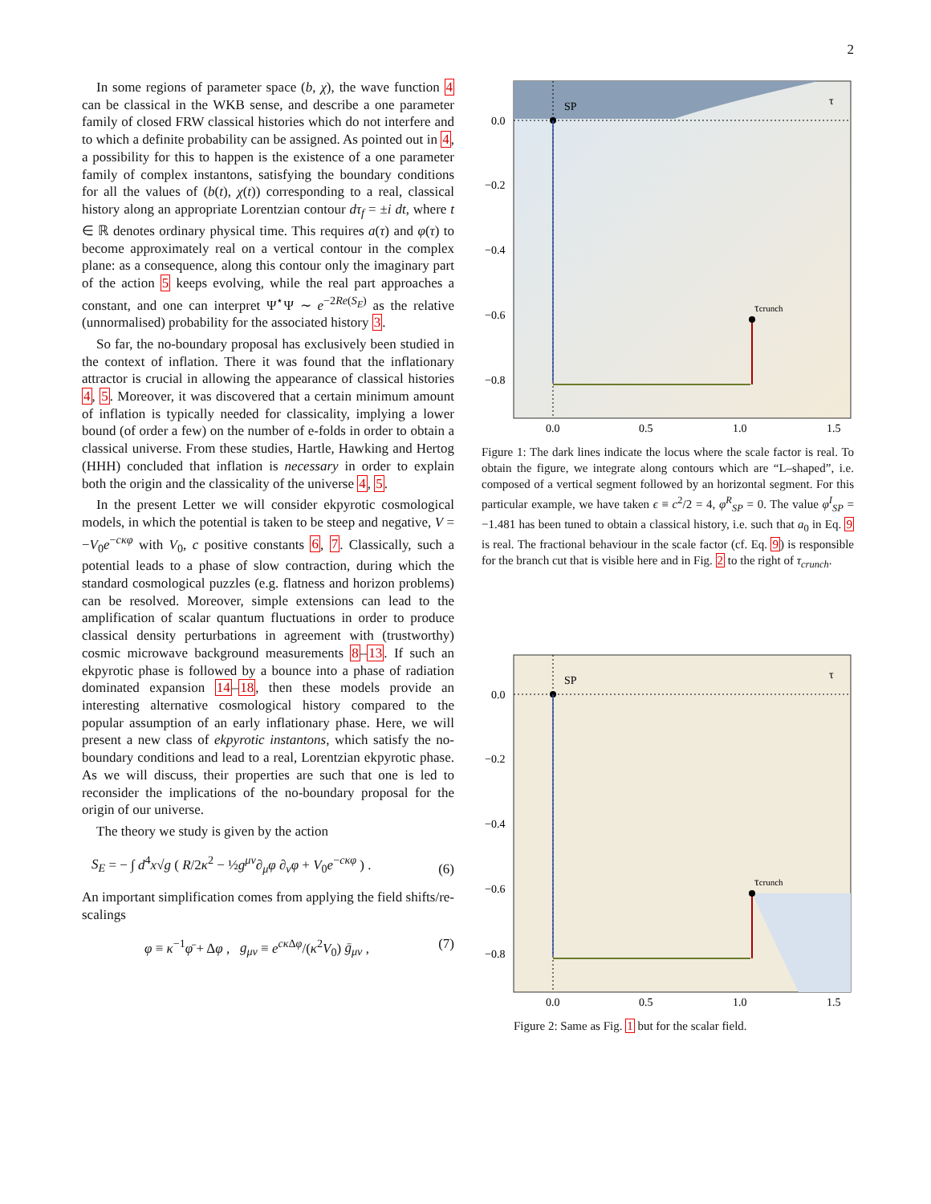2
In some regions of parameter space (b, χ), the wave function 4 can be classical in the WKB sense, and describe a one parameter family of closed FRW classical histories which do not interfere and to which a definite probability can be assigned. As pointed out in 4, a possibility for this to happen is the existence of a one parameter family of complex instantons, satisfying the boundary conditions for all the values of (b(t), χ(t)) corresponding to a real, classical history along an appropriate Lorentzian contour dτ<sub>f</sub> = ±i dt, where t ∈ ℝ denotes ordinary physical time. This requires a(τ) and φ(τ) to become approximately real on a vertical contour in the complex plane: as a consequence, along this contour only the imaginary part of the action 5 keeps evolving, while the real part approaches a constant, and one can interpret Ψ<sup>⋆</sup>Ψ ∼ e<sup>−2Re(S<sub>E</sub>)</sup> as the relative (unnormalised) probability for the associated history 3.
So far, the no-boundary proposal has exclusively been studied in the context of inflation. There it was found that the inflationary attractor is crucial in allowing the appearance of classical histories 4, 5. Moreover, it was discovered that a certain minimum amount of inflation is typically needed for classicality, implying a lower bound (of order a few) on the number of e-folds in order to obtain a classical universe. From these studies, Hartle, Hawking and Hertog (HHH) concluded that inflation is necessary in order to explain both the origin and the classicality of the universe 4, 5.
In the present Letter we will consider ekpyrotic cosmological models, in which the potential is taken to be steep and negative, V = −V<sub>0</sub>e<sup>−cκφ</sup> with V<sub>0</sub>, c positive constants 6, 7. Classically, such a potential leads to a phase of slow contraction, during which the standard cosmological puzzles (e.g. flatness and horizon problems) can be resolved. Moreover, simple extensions can lead to the amplification of scalar quantum fluctuations in order to produce classical density perturbations in agreement with (trustworthy) cosmic microwave background measurements 8–13. If such an ekpyrotic phase is followed by a bounce into a phase of radiation dominated expansion 14–18, then these models provide an interesting alternative cosmological history compared to the popular assumption of an early inflationary phase. Here, we will present a new class of ekpyrotic instantons, which satisfy the no-boundary conditions and lead to a real, Lorentzian ekpyrotic phase. As we will discuss, their properties are such that one is led to reconsider the implications of the no-boundary proposal for the origin of our universe.
The theory we study is given by the action
S<sub>E</sub> = − ∫ d<sup>4</sup>x√g ( R/2κ<sup>2</sup> − ½g<sup>μν</sup>∂<sub>μ</sub>φ ∂<sub>ν</sub>φ + V<sub>0</sub>e<sup>−cκφ</sup> ) . (6)
An important simplification comes from applying the field shifts/re-scalings
φ ≡ κ<sup>−1</sup>φ̄ + Δφ , g<sub>μν</sub> ≡ e<sup>cκ Δφ</sup>/(κ<sup>2</sup>V<sub>0</sub>) ḡ<sub>μν</sub> , (7)
SP
τcrunch
τ
0.0
−0.2
−0.4
−0.6
−0.8
0.0
0.5
1.0
1.5
Figure 1: The dark lines indicate the locus where the scale factor is real. To obtain the figure, we integrate along contours which are “L–shaped”, i.e. composed of a vertical segment followed by an horizontal segment. For this particular example, we have taken ϵ ≡ c<sup>2</sup>/2 = 4, φ<sup>R</sup><sub>SP</sub> = 0. The value φ<sup>I</sup><sub>SP</sub> = −1.481 has been tuned to obtain a classical history, i.e. such that a<sub>0</sub> in Eq. 9 is real. The fractional behaviour in the scale factor (cf. Eq. 9) is responsible for the branch cut that is visible here and in Fig. 2 to the right of τ<sub>crunch</sub>.
SP
τcrunch
τ
0.0
−0.2
−0.4
−0.6
−0.8
0.0
0.5
1.0
1.5
Figure 2: Same as Fig. 1 but for the scalar field.